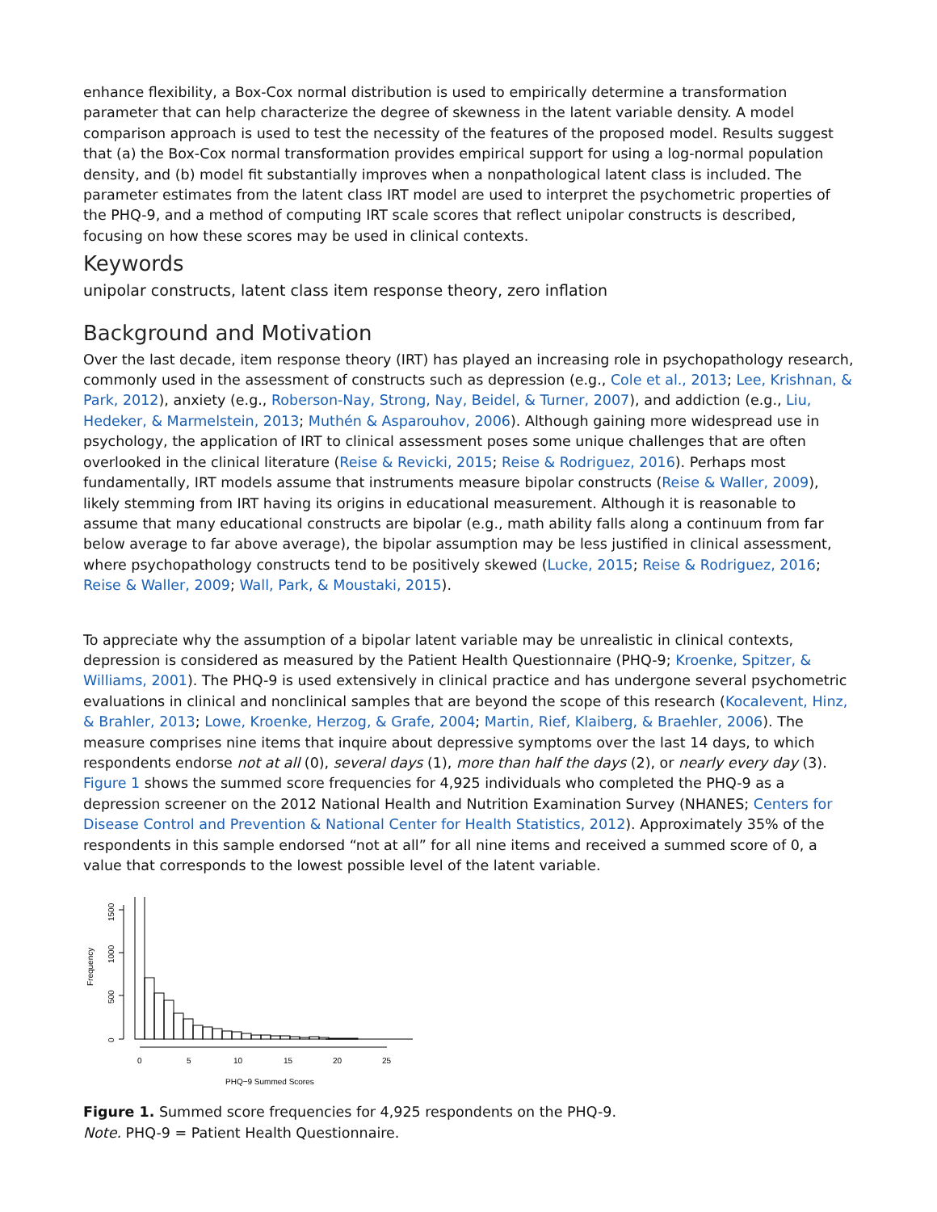enhance flexibility, a Box-Cox normal distribution is used to empirically determine a transformation parameter that can help characterize the degree of skewness in the latent variable density. A model comparison approach is used to test the necessity of the features of the proposed model. Results suggest that (a) the Box-Cox normal transformation provides empirical support for using a log-normal population density, and (b) model fit substantially improves when a nonpathological latent class is included. The parameter estimates from the latent class IRT model are used to interpret the psychometric properties of the PHQ-9, and a method of computing IRT scale scores that reflect unipolar constructs is described, focusing on how these scores may be used in clinical contexts.
Keywords
unipolar constructs, latent class item response theory, zero inflation
Background and Motivation
Over the last decade, item response theory (IRT) has played an increasing role in psychopathology research, commonly used in the assessment of constructs such as depression (e.g., Cole et al., 2013; Lee, Krishnan, & Park, 2012), anxiety (e.g., Roberson-Nay, Strong, Nay, Beidel, & Turner, 2007), and addiction (e.g., Liu, Hedeker, & Marmelstein, 2013; Muthén & Asparouhov, 2006). Although gaining more widespread use in psychology, the application of IRT to clinical assessment poses some unique challenges that are often overlooked in the clinical literature (Reise & Revicki, 2015; Reise & Rodriguez, 2016). Perhaps most fundamentally, IRT models assume that instruments measure bipolar constructs (Reise & Waller, 2009), likely stemming from IRT having its origins in educational measurement. Although it is reasonable to assume that many educational constructs are bipolar (e.g., math ability falls along a continuum from far below average to far above average), the bipolar assumption may be less justified in clinical assessment, where psychopathology constructs tend to be positively skewed (Lucke, 2015; Reise & Rodriguez, 2016; Reise & Waller, 2009; Wall, Park, & Moustaki, 2015).
To appreciate why the assumption of a bipolar latent variable may be unrealistic in clinical contexts, depression is considered as measured by the Patient Health Questionnaire (PHQ-9; Kroenke, Spitzer, & Williams, 2001). The PHQ-9 is used extensively in clinical practice and has undergone several psychometric evaluations in clinical and nonclinical samples that are beyond the scope of this research (Kocalevent, Hinz, & Brahler, 2013; Lowe, Kroenke, Herzog, & Grafe, 2004; Martin, Rief, Klaiberg, & Braehler, 2006). The measure comprises nine items that inquire about depressive symptoms over the last 14 days, to which respondents endorse not at all (0), several days (1), more than half the days (2), or nearly every day (3). Figure 1 shows the summed score frequencies for 4,925 individuals who completed the PHQ-9 as a depression screener on the 2012 National Health and Nutrition Examination Survey (NHANES; Centers for Disease Control and Prevention & National Center for Health Statistics, 2012). Approximately 35% of the respondents in this sample endorsed “not at all” for all nine items and received a summed score of 0, a value that corresponds to the lowest possible level of the latent variable.
0
500
1000
1500
Frequency
0
5
10
15
20
25
PHQ−9 Summed Scores
Figure 1. Summed score frequencies for 4,925 respondents on the PHQ-9.
Note. PHQ-9 = Patient Health Questionnaire.